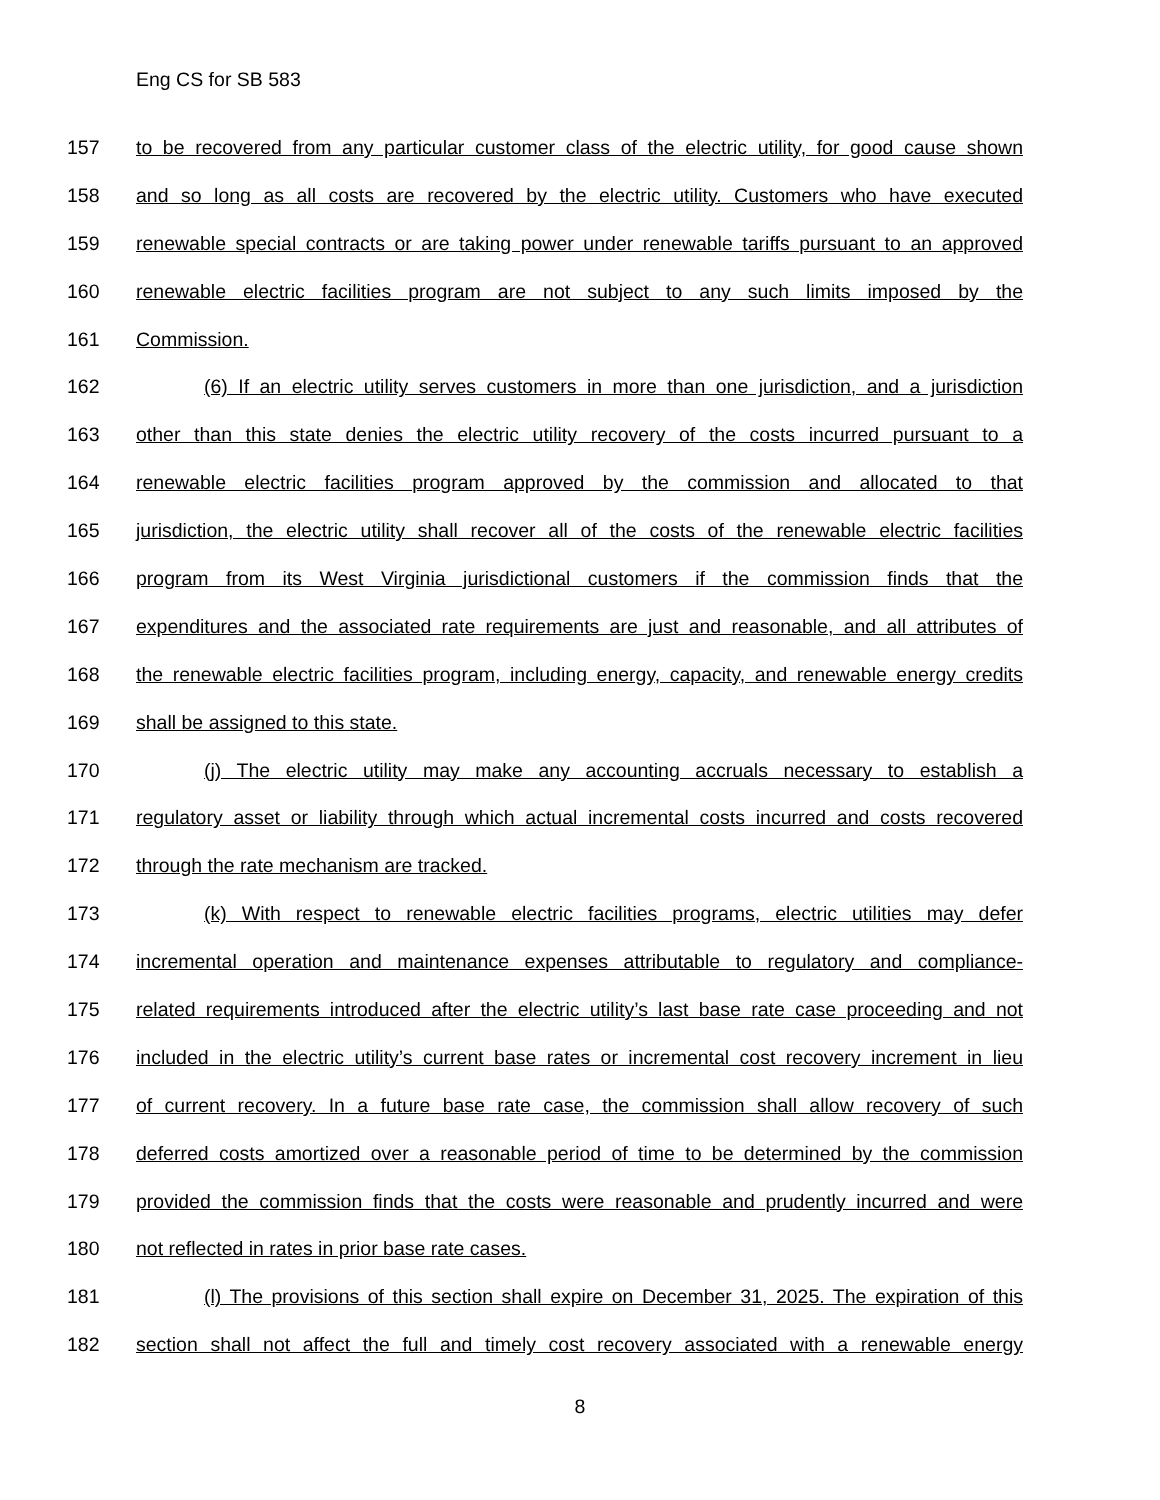Eng CS for SB 583
157 to be recovered from any particular customer class of the electric utility, for good cause shown
158 and so long as all costs are recovered by the electric utility. Customers who have executed
159 renewable special contracts or are taking power under renewable tariffs pursuant to an approved
160 renewable electric facilities program are not subject to any such limits imposed by the
161 Commission.
162 (6) If an electric utility serves customers in more than one jurisdiction, and a jurisdiction
163 other than this state denies the electric utility recovery of the costs incurred pursuant to a
164 renewable electric facilities program approved by the commission and allocated to that
165 jurisdiction, the electric utility shall recover all of the costs of the renewable electric facilities
166 program from its West Virginia jurisdictional customers if the commission finds that the
167 expenditures and the associated rate requirements are just and reasonable, and all attributes of
168 the renewable electric facilities program, including energy, capacity, and renewable energy credits
169 shall be assigned to this state.
170 (j) The electric utility may make any accounting accruals necessary to establish a
171 regulatory asset or liability through which actual incremental costs incurred and costs recovered
172 through the rate mechanism are tracked.
173 (k) With respect to renewable electric facilities programs, electric utilities may defer
174 incremental operation and maintenance expenses attributable to regulatory and compliance-
175 related requirements introduced after the electric utility’s last base rate case proceeding and not
176 included in the electric utility’s current base rates or incremental cost recovery increment in lieu
177 of current recovery. In a future base rate case, the commission shall allow recovery of such
178 deferred costs amortized over a reasonable period of time to be determined by the commission
179 provided the commission finds that the costs were reasonable and prudently incurred and were
180 not reflected in rates in prior base rate cases.
181 (l) The provisions of this section shall expire on December 31, 2025. The expiration of this
182 section shall not affect the full and timely cost recovery associated with a renewable energy
8